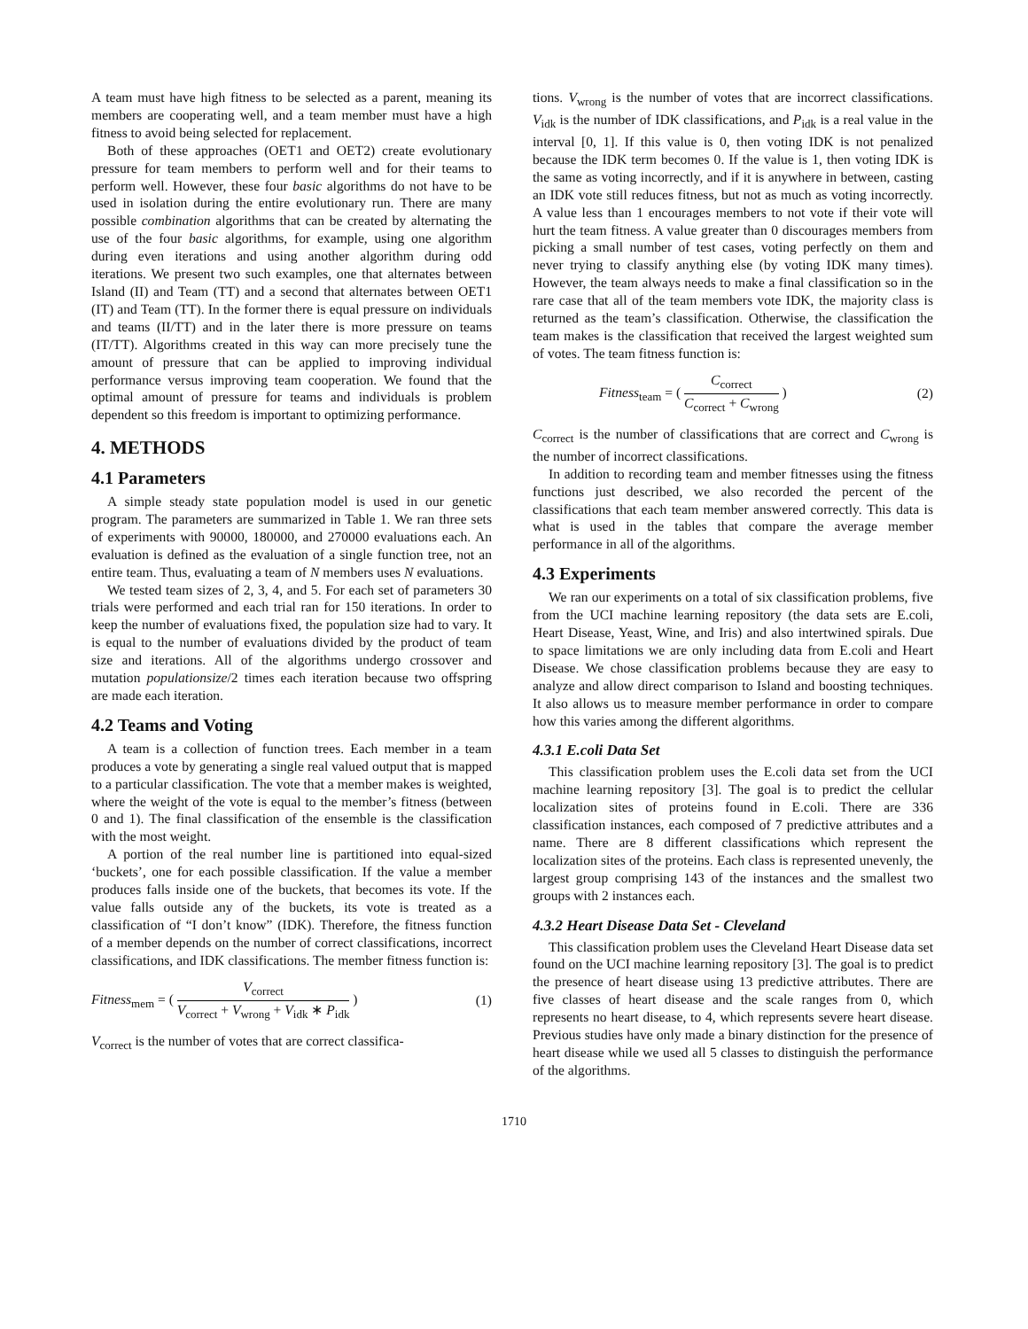A team must have high fitness to be selected as a parent, meaning its members are cooperating well, and a team member must have a high fitness to avoid being selected for replacement.
Both of these approaches (OET1 and OET2) create evolutionary pressure for team members to perform well and for their teams to perform well. However, these four basic algorithms do not have to be used in isolation during the entire evolutionary run. There are many possible combination algorithms that can be created by alternating the use of the four basic algorithms, for example, using one algorithm during even iterations and using another algorithm during odd iterations. We present two such examples, one that alternates between Island (II) and Team (TT) and a second that alternates between OET1 (IT) and Team (TT). In the former there is equal pressure on individuals and teams (II/TT) and in the later there is more pressure on teams (IT/TT). Algorithms created in this way can more precisely tune the amount of pressure that can be applied to improving individual performance versus improving team cooperation. We found that the optimal amount of pressure for teams and individuals is problem dependent so this freedom is important to optimizing performance.
4. METHODS
4.1 Parameters
A simple steady state population model is used in our genetic program. The parameters are summarized in Table 1. We ran three sets of experiments with 90000, 180000, and 270000 evaluations each. An evaluation is defined as the evaluation of a single function tree, not an entire team. Thus, evaluating a team of N members uses N evaluations.
We tested team sizes of 2, 3, 4, and 5. For each set of parameters 30 trials were performed and each trial ran for 150 iterations. In order to keep the number of evaluations fixed, the population size had to vary. It is equal to the number of evaluations divided by the product of team size and iterations. All of the algorithms undergo crossover and mutation populationsize/2 times each iteration because two offspring are made each iteration.
4.2 Teams and Voting
A team is a collection of function trees. Each member in a team produces a vote by generating a single real valued output that is mapped to a particular classification. The vote that a member makes is weighted, where the weight of the vote is equal to the member’s fitness (between 0 and 1). The final classification of the ensemble is the classification with the most weight.
A portion of the real number line is partitioned into equal-sized ‘buckets’, one for each possible classification. If the value a member produces falls inside one of the buckets, that becomes its vote. If the value falls outside any of the buckets, its vote is treated as a classification of “I don’t know” (IDK). Therefore, the fitness function of a member depends on the number of correct classifications, incorrect classifications, and IDK classifications. The member fitness function is:
Fitness<sub>mem</sub> = ( V<sub>correct</sub> V<sub>correct</sub> + V<sub>wrong</sub> + V<sub>idk</sub> ∗ P<sub>idk</sub> ) (1)
V<sub>correct</sub> is the number of votes that are correct classifica-
tions. V<sub>wrong</sub> is the number of votes that are incorrect classifications. V<sub>idk</sub> is the number of IDK classifications, and P<sub>idk</sub> is a real value in the interval [0, 1]. If this value is 0, then voting IDK is not penalized because the IDK term becomes 0. If the value is 1, then voting IDK is the same as voting incorrectly, and if it is anywhere in between, casting an IDK vote still reduces fitness, but not as much as voting incorrectly. A value less than 1 encourages members to not vote if their vote will hurt the team fitness. A value greater than 0 discourages members from picking a small number of test cases, voting perfectly on them and never trying to classify anything else (by voting IDK many times). However, the team always needs to make a final classification so in the rare case that all of the team members vote IDK, the majority class is returned as the team’s classification. Otherwise, the classification the team makes is the classification that received the largest weighted sum of votes. The team fitness function is:
Fitness<sub>team</sub> = ( C<sub>correct</sub> C<sub>correct</sub> + C<sub>wrong</sub> ) (2)
C<sub>correct</sub> is the number of classifications that are correct and C<sub>wrong</sub> is the number of incorrect classifications.
In addition to recording team and member fitnesses using the fitness functions just described, we also recorded the percent of the classifications that each team member answered correctly. This data is what is used in the tables that compare the average member performance in all of the algorithms.
4.3 Experiments
We ran our experiments on a total of six classification problems, five from the UCI machine learning repository (the data sets are E.coli, Heart Disease, Yeast, Wine, and Iris) and also intertwined spirals. Due to space limitations we are only including data from E.coli and Heart Disease. We chose classification problems because they are easy to analyze and allow direct comparison to Island and boosting techniques. It also allows us to measure member performance in order to compare how this varies among the different algorithms.
4.3.1 E.coli Data Set
This classification problem uses the E.coli data set from the UCI machine learning repository [3]. The goal is to predict the cellular localization sites of proteins found in E.coli. There are 336 classification instances, each composed of 7 predictive attributes and a name. There are 8 different classifications which represent the localization sites of the proteins. Each class is represented unevenly, the largest group comprising 143 of the instances and the smallest two groups with 2 instances each.
4.3.2 Heart Disease Data Set - Cleveland
This classification problem uses the Cleveland Heart Disease data set found on the UCI machine learning repository [3]. The goal is to predict the presence of heart disease using 13 predictive attributes. There are five classes of heart disease and the scale ranges from 0, which represents no heart disease, to 4, which represents severe heart disease. Previous studies have only made a binary distinction for the presence of heart disease while we used all 5 classes to distinguish the performance of the algorithms.
1710